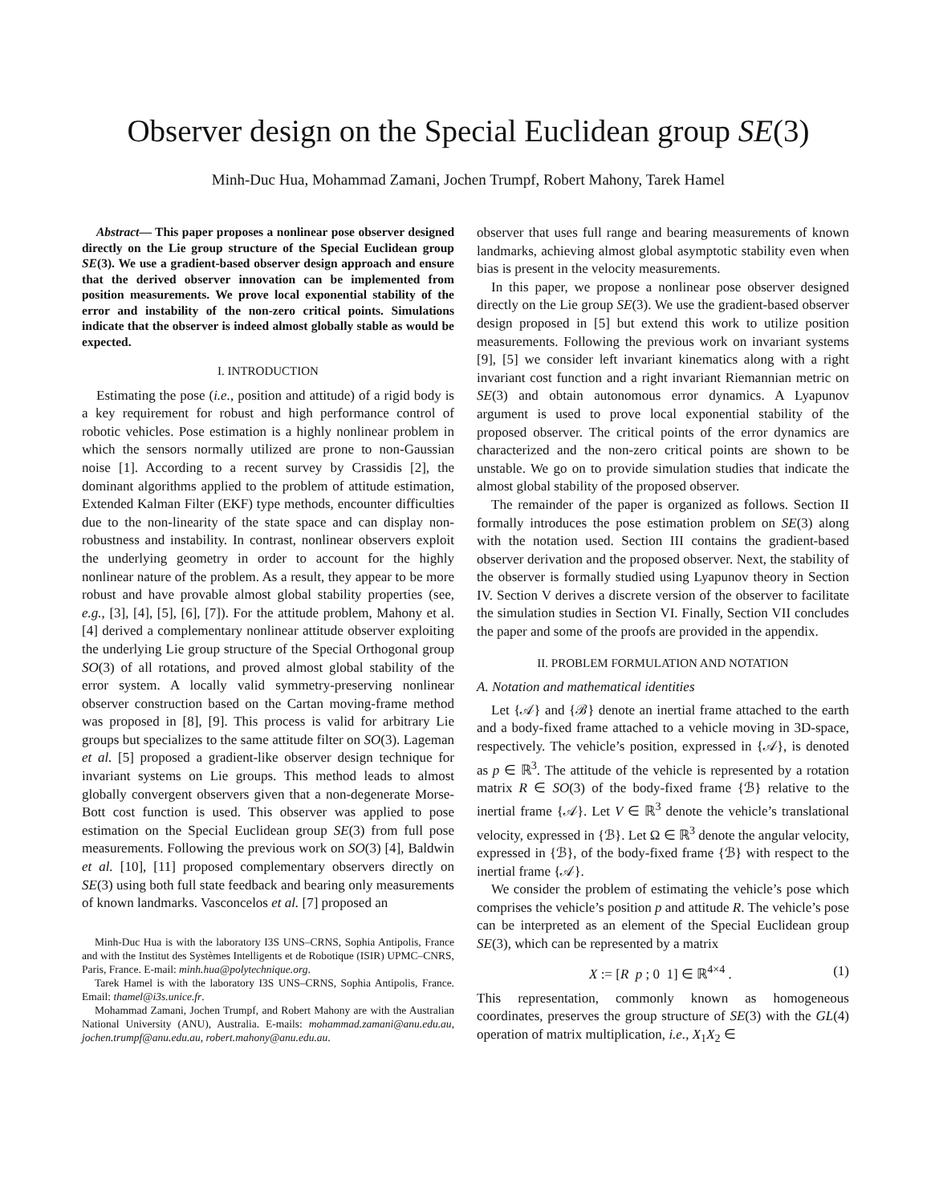Observer design on the Special Euclidean group SE(3)
Minh-Duc Hua, Mohammad Zamani, Jochen Trumpf, Robert Mahony, Tarek Hamel
Abstract— This paper proposes a nonlinear pose observer designed directly on the Lie group structure of the Special Euclidean group SE(3). We use a gradient-based observer design approach and ensure that the derived observer innovation can be implemented from position measurements. We prove local exponential stability of the error and instability of the non-zero critical points. Simulations indicate that the observer is indeed almost globally stable as would be expected.
I. INTRODUCTION
Estimating the pose (i.e., position and attitude) of a rigid body is a key requirement for robust and high performance control of robotic vehicles. Pose estimation is a highly nonlinear problem in which the sensors normally utilized are prone to non-Gaussian noise [1]. According to a recent survey by Crassidis [2], the dominant algorithms applied to the problem of attitude estimation, Extended Kalman Filter (EKF) type methods, encounter difficulties due to the non-linearity of the state space and can display non-robustness and instability. In contrast, nonlinear observers exploit the underlying geometry in order to account for the highly nonlinear nature of the problem. As a result, they appear to be more robust and have provable almost global stability properties (see, e.g., [3], [4], [5], [6], [7]). For the attitude problem, Mahony et al. [4] derived a complementary nonlinear attitude observer exploiting the underlying Lie group structure of the Special Orthogonal group SO(3) of all rotations, and proved almost global stability of the error system. A locally valid symmetry-preserving nonlinear observer construction based on the Cartan moving-frame method was proposed in [8], [9]. This process is valid for arbitrary Lie groups but specializes to the same attitude filter on SO(3). Lageman et al. [5] proposed a gradient-like observer design technique for invariant systems on Lie groups. This method leads to almost globally convergent observers given that a non-degenerate Morse-Bott cost function is used. This observer was applied to pose estimation on the Special Euclidean group SE(3) from full pose measurements. Following the previous work on SO(3) [4], Baldwin et al. [10], [11] proposed complementary observers directly on SE(3) using both full state feedback and bearing only measurements of known landmarks. Vasconcelos et al. [7] proposed an
Minh-Duc Hua is with the laboratory I3S UNS–CRNS, Sophia Antipolis, France and with the Institut des Systèmes Intelligents et de Robotique (ISIR) UPMC–CNRS, Paris, France. E-mail: minh.hua@polytechnique.org.
Tarek Hamel is with the laboratory I3S UNS–CRNS, Sophia Antipolis, France. Email: thamel@i3s.unice.fr.
Mohammad Zamani, Jochen Trumpf, and Robert Mahony are with the Australian National University (ANU), Australia. E-mails: mohammad.zamani@anu.edu.au, jochen.trumpf@anu.edu.au, robert.mahony@anu.edu.au.
observer that uses full range and bearing measurements of known landmarks, achieving almost global asymptotic stability even when bias is present in the velocity measurements.
In this paper, we propose a nonlinear pose observer designed directly on the Lie group SE(3). We use the gradient-based observer design proposed in [5] but extend this work to utilize position measurements. Following the previous work on invariant systems [9], [5] we consider left invariant kinematics along with a right invariant cost function and a right invariant Riemannian metric on SE(3) and obtain autonomous error dynamics. A Lyapunov argument is used to prove local exponential stability of the proposed observer. The critical points of the error dynamics are characterized and the non-zero critical points are shown to be unstable. We go on to provide simulation studies that indicate the almost global stability of the proposed observer.
The remainder of the paper is organized as follows. Section II formally introduces the pose estimation problem on SE(3) along with the notation used. Section III contains the gradient-based observer derivation and the proposed observer. Next, the stability of the observer is formally studied using Lyapunov theory in Section IV. Section V derives a discrete version of the observer to facilitate the simulation studies in Section VI. Finally, Section VII concludes the paper and some of the proofs are provided in the appendix.
II. PROBLEM FORMULATION AND NOTATION
A. Notation and mathematical identities
Let {𝒜} and {ℬ} denote an inertial frame attached to the earth and a body-fixed frame attached to a vehicle moving in 3D-space, respectively. The vehicle’s position, expressed in {𝒜}, is denoted as p ∈ ℝ<sup>3</sup>. The attitude of the vehicle is represented by a rotation matrix R ∈ SO(3) of the body-fixed frame {ℬ} relative to the inertial frame {𝒜}. Let V ∈ ℝ<sup>3</sup> denote the vehicle’s translational velocity, expressed in {ℬ}. Let Ω ∈ ℝ<sup>3</sup> denote the angular velocity, expressed in {ℬ}, of the body-fixed frame {ℬ} with respect to the inertial frame {𝒜}.
We consider the problem of estimating the vehicle’s pose which comprises the vehicle’s position p and attitude R. The vehicle’s pose can be interpreted as an element of the Special Euclidean group SE(3), which can be represented by a matrix
X := [R p ; 0 1] ∈ ℝ<sup>4×4</sup> . (1)
This representation, commonly known as homogeneous coordinates, preserves the group structure of SE(3) with the GL(4) operation of matrix multiplication, i.e., X<sub>1</sub>X<sub>2</sub> ∈